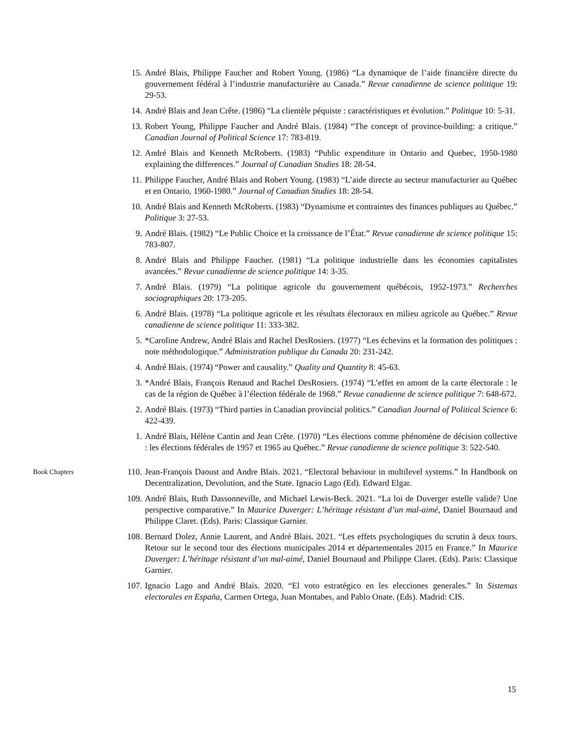15. André Blais, Philippe Faucher and Robert Young. (1986) “La dynamique de l’aide financière directe du gouvernement fédéral à l’industrie manufacturière au Canada.” Revue canadienne de science politique 19: 29-53.
14. André Blais and Jean Crête. (1986) “La clientèle péquiste : caractéristiques et évolution.” Politique 10: 5-31.
13. Robert Young, Philippe Faucher and André Blais. (1984) “The concept of province-building: a critique.” Canadian Journal of Political Science 17: 783-819.
12. André Blais and Kenneth McRoberts. (1983) “Public expenditure in Ontario and Quebec, 1950-1980 explaining the differences.” Journal of Canadian Studies 18: 28-54.
11. Philippe Faucher, André Blais and Robert Young. (1983) “L’aide directe au secteur manufacturier au Québec et en Ontario, 1960-1980.” Journal of Canadian Studies 18: 28-54.
10. André Blais and Kenneth McRoberts. (1983) “Dynamisme et contraintes des finances publiques au Québec.” Politique 3: 27-53.
9. André Blais. (1982) “Le Public Choice et la croissance de l’État.” Revue canadienne de science politique 15: 783-807.
8. André Blais and Philippe Faucher. (1981) “La politique industrielle dans les économies capitalistes avancées.” Revue canadienne de science politique 14: 3-35.
7. André Blais. (1979) “La politique agricole du gouvernement québécois, 1952-1973.” Recherches sociographiques 20: 173-205.
6. André Blais. (1978) “La politique agricole et les résultats électoraux en milieu agricole au Québec.” Revue canadienne de science politique 11: 333-382.
5. *Caroline Andrew, André Blais and Rachel DesRosiers. (1977) “Les échevins et la formation des politiques : note méthodologique.” Administration publique du Canada 20: 231-242.
4. André Blais. (1974) “Power and causality.” Quality and Quantity 8: 45-63.
3. *André Blais, François Renaud and Rachel DesRosiers. (1974) “L’effet en amont de la carte électorale : le cas de la région de Québec à l’élection fédérale de 1968.” Revue canadienne de science politique 7: 648-672.
2. André Blais. (1973) “Third parties in Canadian provincial politics.” Canadian Journal of Political Science 6: 422-439.
1. André Blais, Hélène Cantin and Jean Crête. (1970) “Les élections comme phénomène de décision collective : les élections fédérales de 1957 et 1965 au Québec.” Revue canadienne de science politique 3: 522-540.
Book Chapters
110. Jean-François Daoust and Andre Blais. 2021. “Electoral behaviour in multilevel systems.” In Handbook on Decentralization, Devolution, and the State. Ignacio Lago (Ed). Edward Elgar.
109. André Blais, Ruth Dassonneville, and Michael Lewis-Beck. 2021. “La loi de Duverger estelle valide? Une perspective comparative.” In Maurice Duverger: L’héritage résistant d’un mal-aimé, Daniel Bournaud and Philippe Claret. (Eds). Paris: Classique Garnier.
108. Bernard Dolez, Annie Laurent, and André Blais. 2021. “Les effets psychologiques du scrutin à deux tours. Retour sur le second tour des élections municipales 2014 et départementales 2015 en France.” In Maurice Duverger: L’héritage résistant d’un mal-aimé, Daniel Bournaud and Philippe Claret. (Eds). Paris: Classique Garnier.
107. Ignacio Lago and André Blais. 2020. “El voto estratégico en les elecciones generales.” In Sistemas electorales en España, Carmen Ortega, Juan Montabes, and Pablo Onate. (Eds). Madrid: CIS.
15